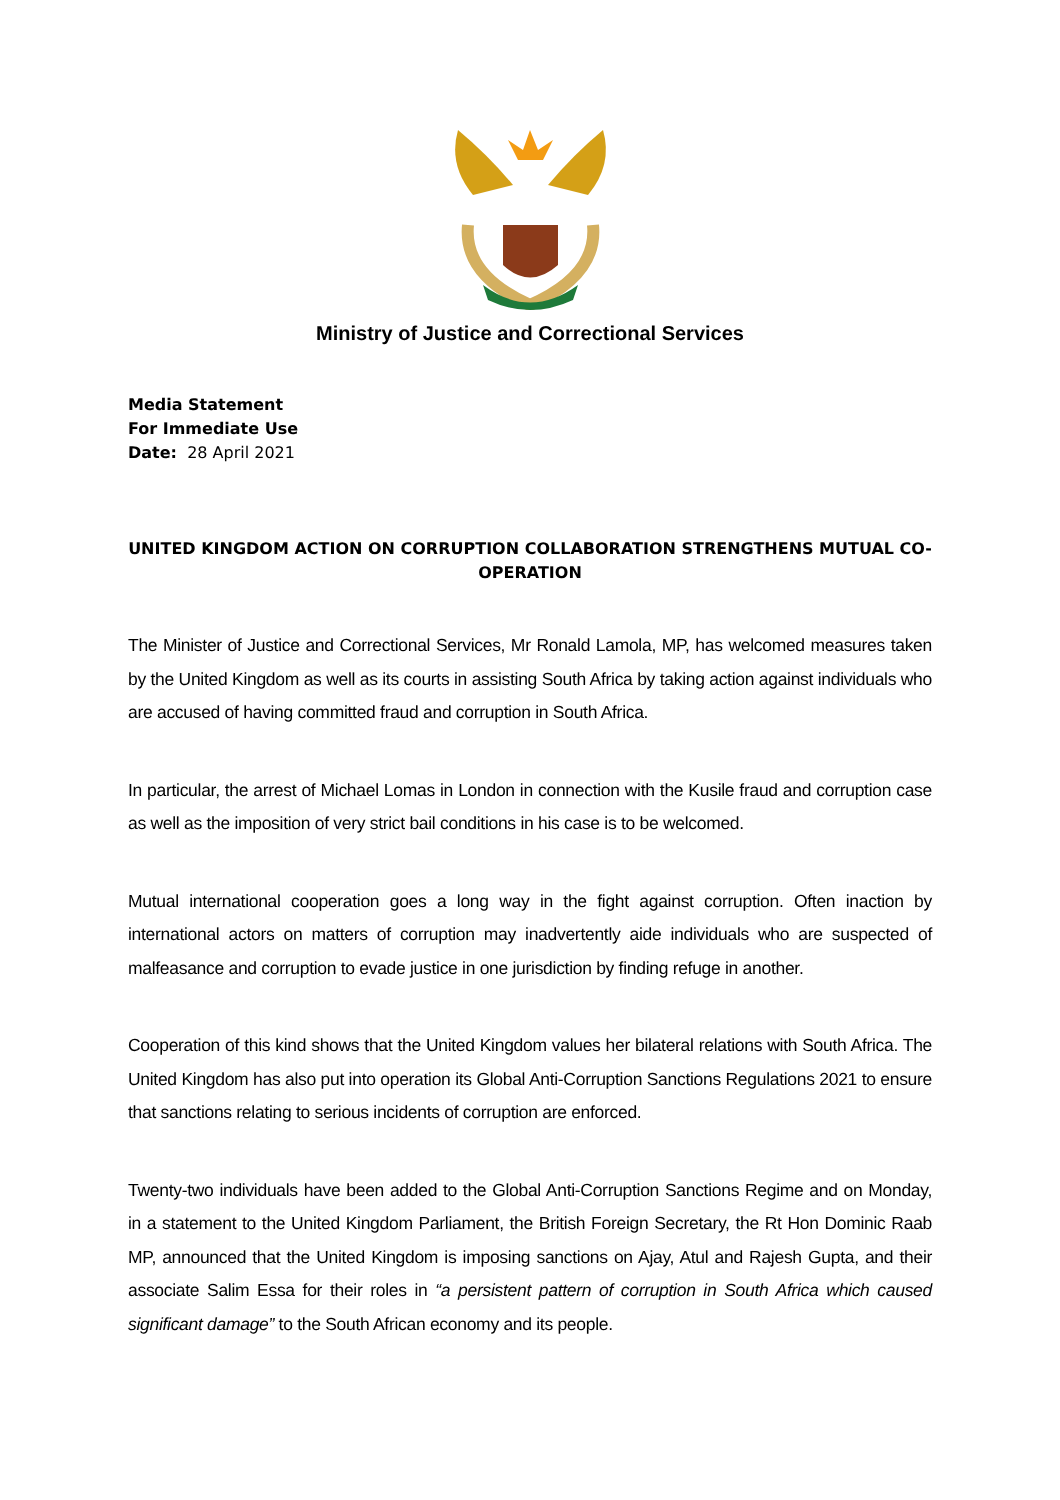Ministry of Justice and Correctional Services
Media Statement
For Immediate Use
Date: 28 April 2021
UNITED KINGDOM ACTION ON CORRUPTION COLLABORATION STRENGTHENS MUTUAL CO-OPERATION
The Minister of Justice and Correctional Services, Mr Ronald Lamola, MP, has welcomed measures taken by the United Kingdom as well as its courts in assisting South Africa by taking action against individuals who are accused of having committed fraud and corruption in South Africa.
In particular, the arrest of Michael Lomas in London in connection with the Kusile fraud and corruption case as well as the imposition of very strict bail conditions in his case is to be welcomed.
Mutual international cooperation goes a long way in the fight against corruption. Often inaction by international actors on matters of corruption may inadvertently aide individuals who are suspected of malfeasance and corruption to evade justice in one jurisdiction by finding refuge in another.
Cooperation of this kind shows that the United Kingdom values her bilateral relations with South Africa. The United Kingdom has also put into operation its Global Anti-Corruption Sanctions Regulations 2021 to ensure that sanctions relating to serious incidents of corruption are enforced.
Twenty-two individuals have been added to the Global Anti-Corruption Sanctions Regime and on Monday, in a statement to the United Kingdom Parliament, the British Foreign Secretary, the Rt Hon Dominic Raab MP, announced that the United Kingdom is imposing sanctions on Ajay, Atul and Rajesh Gupta, and their associate Salim Essa for their roles in “a persistent pattern of corruption in South Africa which caused significant damage” to the South African economy and its people.